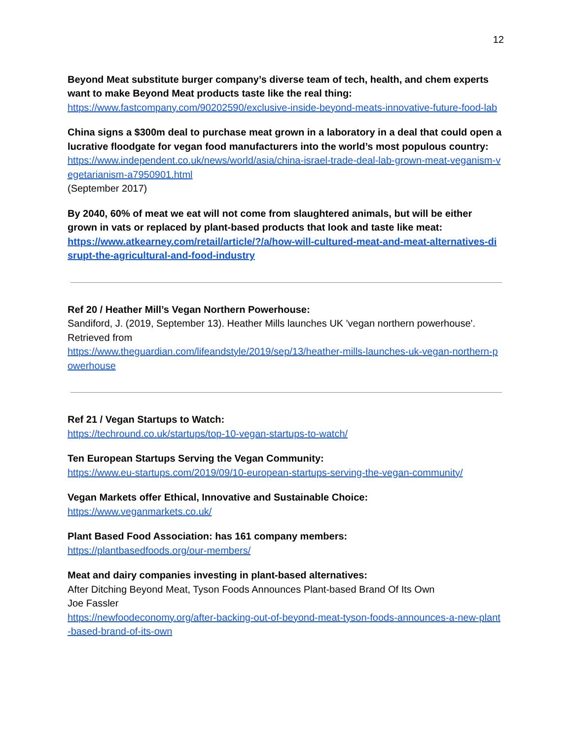12
Beyond Meat substitute burger company’s diverse team of tech, health, and chem experts want to make Beyond Meat products taste like the real thing:
https://www.fastcompany.com/90202590/exclusive-inside-beyond-meats-innovative-future-food-lab
China signs a $300m deal to purchase meat grown in a laboratory in a deal that could open a lucrative floodgate for vegan food manufacturers into the world’s most populous country:
https://www.independent.co.uk/news/world/asia/china-israel-trade-deal-lab-grown-meat-veganism-vegetarianism-a7950901.html
(September 2017)
By 2040, 60% of meat we eat will not come from slaughtered animals, but will be either grown in vats or replaced by plant-based products that look and taste like meat:
https://www.atkearney.com/retail/article/?/a/how-will-cultured-meat-and-meat-alternatives-disrupt-the-agricultural-and-food-industry
Ref 20 / Heather Mill’s Vegan Northern Powerhouse:
Sandiford, J. (2019, September 13). Heather Mills launches UK 'vegan northern powerhouse'. Retrieved from
https://www.theguardian.com/lifeandstyle/2019/sep/13/heather-mills-launches-uk-vegan-northern-powerhouse
Ref 21 / Vegan Startups to Watch:
https://techround.co.uk/startups/top-10-vegan-startups-to-watch/
Ten European Startups Serving the Vegan Community:
https://www.eu-startups.com/2019/09/10-european-startups-serving-the-vegan-community/
Vegan Markets offer Ethical, Innovative and Sustainable Choice:
https://www.veganmarkets.co.uk/
Plant Based Food Association: has 161 company members:
https://plantbasedfoods.org/our-members/
Meat and dairy companies investing in plant-based alternatives:
After Ditching Beyond Meat, Tyson Foods Announces Plant-based Brand Of Its Own
Joe Fassler
https://newfoodeconomy.org/after-backing-out-of-beyond-meat-tyson-foods-announces-a-new-plant-based-brand-of-its-own